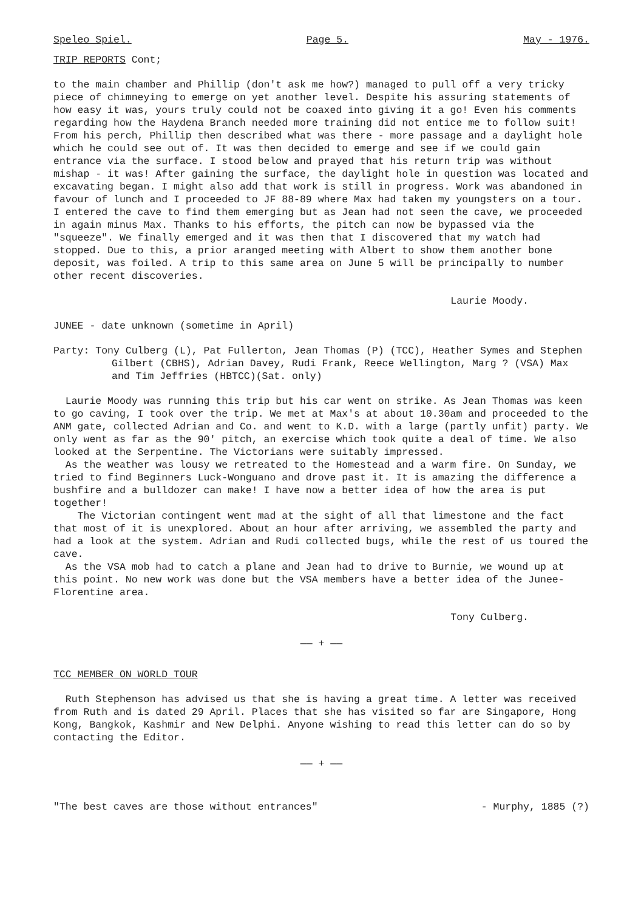Speleo Spiel. Page 5. May - 1976.
TRIP REPORTS Cont;
to the main chamber and Phillip (don't ask me how?) managed to pull off a very tricky piece of chimneying to emerge on yet another level. Despite his assuring statements of how easy it was, yours truly could not be coaxed into giving it a go! Even his comments regarding how the Haydena Branch needed more training did not entice me to follow suit! From his perch, Phillip then described what was there - more passage and a daylight hole which he could see out of. It was then decided to emerge and see if we could gain entrance via the surface. I stood below and prayed that his return trip was without mishap - it was! After gaining the surface, the daylight hole in question was located and excavating began. I might also add that work is still in progress. Work was abandoned in favour of lunch and I proceeded to JF 88-89 where Max had taken my youngsters on a tour. I entered the cave to find them emerging but as Jean had not seen the cave, we proceeded in again minus Max. Thanks to his efforts, the pitch can now be bypassed via the "squeeze". We finally emerged and it was then that I discovered that my watch had stopped. Due to this, a prior aranged meeting with Albert to show them another bone deposit, was foiled. A trip to this same area on June 5 will be principally to number other recent discoveries.
Laurie Moody.
JUNEE - date unknown (sometime in April)
Party: Tony Culberg (L), Pat Fullerton, Jean Thomas (P) (TCC), Heather Symes and Stephen Gilbert (CBHS), Adrian Davey, Rudi Frank, Reece Wellington, Marg ? (VSA) Max and Tim Jeffries (HBTCC)(Sat. only)
Laurie Moody was running this trip but his car went on strike. As Jean Thomas was keen to go caving, I took over the trip. We met at Max's at about 10.30am and proceeded to the ANM gate, collected Adrian and Co. and went to K.D. with a large (partly unfit) party. We only went as far as the 90' pitch, an exercise which took quite a deal of time. We also looked at the Serpentine. The Victorians were suitably impressed.
As the weather was lousy we retreated to the Homestead and a warm fire. On Sunday, we tried to find Beginners Luck-Wonguano and drove past it. It is amazing the difference a bushfire and a bulldozer can make! I have now a better idea of how the area is put together!
The Victorian contingent went mad at the sight of all that limestone and the fact that most of it is unexplored. About an hour after arriving, we assembled the party and had a look at the system. Adrian and Rudi collected bugs, while the rest of us toured the cave.
As the VSA mob had to catch a plane and Jean had to drive to Burnie, we wound up at this point. No new work was done but the VSA members have a better idea of the Junee-Florentine area.
Tony Culberg.
—— + ——
TCC MEMBER ON WORLD TOUR
Ruth Stephenson has advised us that she is having a great time. A letter was received from Ruth and is dated 29 April. Places that she has visited so far are Singapore, Hong Kong, Bangkok, Kashmir and New Delphi. Anyone wishing to read this letter can do so by contacting the Editor.
—— + ——
"The best caves are those without entrances" - Murphy, 1885 (?)